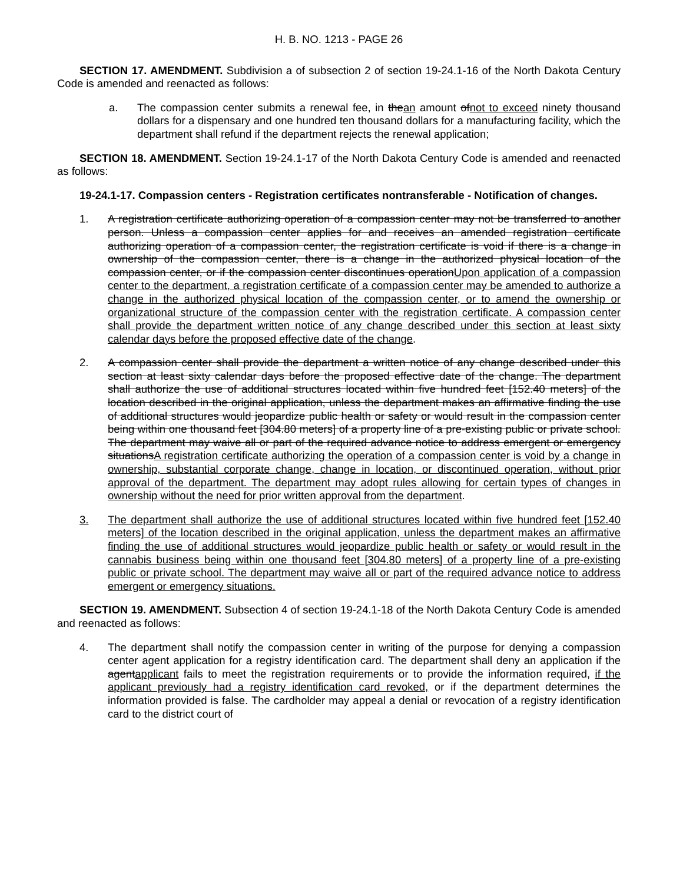H. B. NO. 1213 - PAGE 26
SECTION 17. AMENDMENT. Subdivision a of subsection 2 of section 19-24.1-16 of the North Dakota Century Code is amended and reenacted as follows:
a. The compassion center submits a renewal fee, in thean amount ofnot to exceed ninety thousand dollars for a dispensary and one hundred ten thousand dollars for a manufacturing facility, which the department shall refund if the department rejects the renewal application;
SECTION 18. AMENDMENT. Section 19-24.1-17 of the North Dakota Century Code is amended and reenacted as follows:
19-24.1-17. Compassion centers - Registration certificates nontransferable - Notification of changes.
1. A registration certificate authorizing operation of a compassion center may not be transferred to another person. Unless a compassion center applies for and receives an amended registration certificate authorizing operation of a compassion center, the registration certificate is void if there is a change in ownership of the compassion center, there is a change in the authorized physical location of the compassion center, or if the compassion center discontinues operationUpon application of a compassion center to the department, a registration certificate of a compassion center may be amended to authorize a change in the authorized physical location of the compassion center, or to amend the ownership or organizational structure of the compassion center with the registration certificate. A compassion center shall provide the department written notice of any change described under this section at least sixty calendar days before the proposed effective date of the change.
2. A compassion center shall provide the department a written notice of any change described under this section at least sixty calendar days before the proposed effective date of the change. The department shall authorize the use of additional structures located within five hundred feet [152.40 meters] of the location described in the original application, unless the department makes an affirmative finding the use of additional structures would jeopardize public health or safety or would result in the compassion center being within one thousand feet [304.80 meters] of a property line of a pre-existing public or private school. The department may waive all or part of the required advance notice to address emergent or emergency situationsA registration certificate authorizing the operation of a compassion center is void by a change in ownership, substantial corporate change, change in location, or discontinued operation, without prior approval of the department. The department may adopt rules allowing for certain types of changes in ownership without the need for prior written approval from the department.
3. The department shall authorize the use of additional structures located within five hundred feet [152.40 meters] of the location described in the original application, unless the department makes an affirmative finding the use of additional structures would jeopardize public health or safety or would result in the cannabis business being within one thousand feet [304.80 meters] of a property line of a pre-existing public or private school. The department may waive all or part of the required advance notice to address emergent or emergency situations.
SECTION 19. AMENDMENT. Subsection 4 of section 19-24.1-18 of the North Dakota Century Code is amended and reenacted as follows:
4. The department shall notify the compassion center in writing of the purpose for denying a compassion center agent application for a registry identification card. The department shall deny an application if the agentapplicant fails to meet the registration requirements or to provide the information required, if the applicant previously had a registry identification card revoked, or if the department determines the information provided is false. The cardholder may appeal a denial or revocation of a registry identification card to the district court of